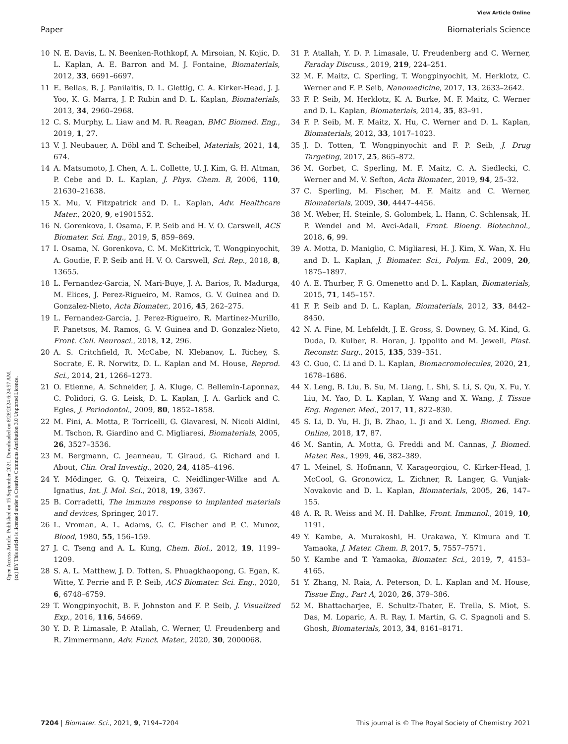View Article Online
Paper Biomaterials Science
Open Access Article. Published on 15 September 2021. Downloaded on 8/28/2024 6:24:57 AM.
(cc) BY This article is licensed under a Creative Commons Attribution 3.0 Unported Licence.
10 N. E. Davis, L. N. Beenken-Rothkopf, A. Mirsoian, N. Kojic, D. L. Kaplan, A. E. Barron and M. J. Fontaine, Biomaterials, 2012, 33, 6691–6697.
11 E. Bellas, B. J. Panilaitis, D. L. Glettig, C. A. Kirker-Head, J. J. Yoo, K. G. Marra, J. P. Rubin and D. L. Kaplan, Biomaterials, 2013, 34, 2960–2968.
12 C. S. Murphy, L. Liaw and M. R. Reagan, BMC Biomed. Eng., 2019, 1, 27.
13 V. J. Neubauer, A. Döbl and T. Scheibel, Materials, 2021, 14, 674.
14 A. Matsumoto, J. Chen, A. L. Collette, U. J. Kim, G. H. Altman, P. Cebe and D. L. Kaplan, J. Phys. Chem. B, 2006, 110, 21630–21638.
15 X. Mu, V. Fitzpatrick and D. L. Kaplan, Adv. Healthcare Mater., 2020, 9, e1901552.
16 N. Gorenkova, I. Osama, F. P. Seib and H. V. O. Carswell, ACS Biomater. Sci. Eng., 2019, 5, 859–869.
17 I. Osama, N. Gorenkova, C. M. McKittrick, T. Wongpinyochit, A. Goudie, F. P. Seib and H. V. O. Carswell, Sci. Rep., 2018, 8, 13655.
18 L. Fernandez-Garcia, N. Mari-Buye, J. A. Barios, R. Madurga, M. Elices, J. Perez-Rigueiro, M. Ramos, G. V. Guinea and D. Gonzalez-Nieto, Acta Biomater., 2016, 45, 262–275.
19 L. Fernandez-Garcia, J. Perez-Rigueiro, R. Martinez-Murillo, F. Panetsos, M. Ramos, G. V. Guinea and D. Gonzalez-Nieto, Front. Cell. Neurosci., 2018, 12, 296.
20 A. S. Critchfield, R. McCabe, N. Klebanov, L. Richey, S. Socrate, E. R. Norwitz, D. L. Kaplan and M. House, Reprod. Sci., 2014, 21, 1266–1273.
21 O. Etienne, A. Schneider, J. A. Kluge, C. Bellemin-Laponnaz, C. Polidori, G. G. Leisk, D. L. Kaplan, J. A. Garlick and C. Egles, J. Periodontol., 2009, 80, 1852–1858.
22 M. Fini, A. Motta, P. Torricelli, G. Giavaresi, N. Nicoli Aldini, M. Tschon, R. Giardino and C. Migliaresi, Biomaterials, 2005, 26, 3527–3536.
23 M. Bergmann, C. Jeanneau, T. Giraud, G. Richard and I. About, Clin. Oral Investig., 2020, 24, 4185–4196.
24 Y. Mödinger, G. Q. Teixeira, C. Neidlinger-Wilke and A. Ignatius, Int. J. Mol. Sci., 2018, 19, 3367.
25 B. Corradetti, The immune response to implanted materials and devices, Springer, 2017.
26 L. Vroman, A. L. Adams, G. C. Fischer and P. C. Munoz, Blood, 1980, 55, 156–159.
27 J. C. Tseng and A. L. Kung, Chem. Biol., 2012, 19, 1199–1209.
28 S. A. L. Matthew, J. D. Totten, S. Phuagkhaopong, G. Egan, K. Witte, Y. Perrie and F. P. Seib, ACS Biomater. Sci. Eng., 2020, 6, 6748–6759.
29 T. Wongpinyochit, B. F. Johnston and F. P. Seib, J. Visualized Exp., 2016, 116, 54669.
30 Y. D. P. Limasale, P. Atallah, C. Werner, U. Freudenberg and R. Zimmermann, Adv. Funct. Mater., 2020, 30, 2000068.
31 P. Atallah, Y. D. P. Limasale, U. Freudenberg and C. Werner, Faraday Discuss., 2019, 219, 224–251.
32 M. F. Maitz, C. Sperling, T. Wongpinyochit, M. Herklotz, C. Werner and F. P. Seib, Nanomedicine, 2017, 13, 2633–2642.
33 F. P. Seib, M. Herklotz, K. A. Burke, M. F. Maitz, C. Werner and D. L. Kaplan, Biomaterials, 2014, 35, 83–91.
34 F. P. Seib, M. F. Maitz, X. Hu, C. Werner and D. L. Kaplan, Biomaterials, 2012, 33, 1017–1023.
35 J. D. Totten, T. Wongpinyochit and F. P. Seib, J. Drug Targeting, 2017, 25, 865–872.
36 M. Gorbet, C. Sperling, M. F. Maitz, C. A. Siedlecki, C. Werner and M. V. Sefton, Acta Biomater., 2019, 94, 25–32.
37 C. Sperling, M. Fischer, M. F. Maitz and C. Werner, Biomaterials, 2009, 30, 4447–4456.
38 M. Weber, H. Steinle, S. Golombek, L. Hann, C. Schlensak, H. P. Wendel and M. Avci-Adali, Front. Bioeng. Biotechnol., 2018, 6, 99.
39 A. Motta, D. Maniglio, C. Migliaresi, H. J. Kim, X. Wan, X. Hu and D. L. Kaplan, J. Biomater. Sci., Polym. Ed., 2009, 20, 1875–1897.
40 A. E. Thurber, F. G. Omenetto and D. L. Kaplan, Biomaterials, 2015, 71, 145–157.
41 F. P. Seib and D. L. Kaplan, Biomaterials, 2012, 33, 8442–8450.
42 N. A. Fine, M. Lehfeldt, J. E. Gross, S. Downey, G. M. Kind, G. Duda, D. Kulber, R. Horan, J. Ippolito and M. Jewell, Plast. Reconstr. Surg., 2015, 135, 339–351.
43 C. Guo, C. Li and D. L. Kaplan, Biomacromolecules, 2020, 21, 1678–1686.
44 X. Leng, B. Liu, B. Su, M. Liang, L. Shi, S. Li, S. Qu, X. Fu, Y. Liu, M. Yao, D. L. Kaplan, Y. Wang and X. Wang, J. Tissue Eng. Regener. Med., 2017, 11, 822–830.
45 S. Li, D. Yu, H. Ji, B. Zhao, L. Ji and X. Leng, Biomed. Eng. Online, 2018, 17, 87.
46 M. Santin, A. Motta, G. Freddi and M. Cannas, J. Biomed. Mater. Res., 1999, 46, 382–389.
47 L. Meinel, S. Hofmann, V. Karageorgiou, C. Kirker-Head, J. McCool, G. Gronowicz, L. Zichner, R. Langer, G. Vunjak-Novakovic and D. L. Kaplan, Biomaterials, 2005, 26, 147–155.
48 A. R. R. Weiss and M. H. Dahlke, Front. Immunol., 2019, 10, 1191.
49 Y. Kambe, A. Murakoshi, H. Urakawa, Y. Kimura and T. Yamaoka, J. Mater. Chem. B, 2017, 5, 7557–7571.
50 Y. Kambe and T. Yamaoka, Biomater. Sci., 2019, 7, 4153–4165.
51 Y. Zhang, N. Raia, A. Peterson, D. L. Kaplan and M. House, Tissue Eng., Part A, 2020, 26, 379–386.
52 M. Bhattacharjee, E. Schultz-Thater, E. Trella, S. Miot, S. Das, M. Loparic, A. R. Ray, I. Martin, G. C. Spagnoli and S. Ghosh, Biomaterials, 2013, 34, 8161–8171.
7204 | Biomater. Sci., 2021, 9, 7194–7204 This journal is © The Royal Society of Chemistry 2021